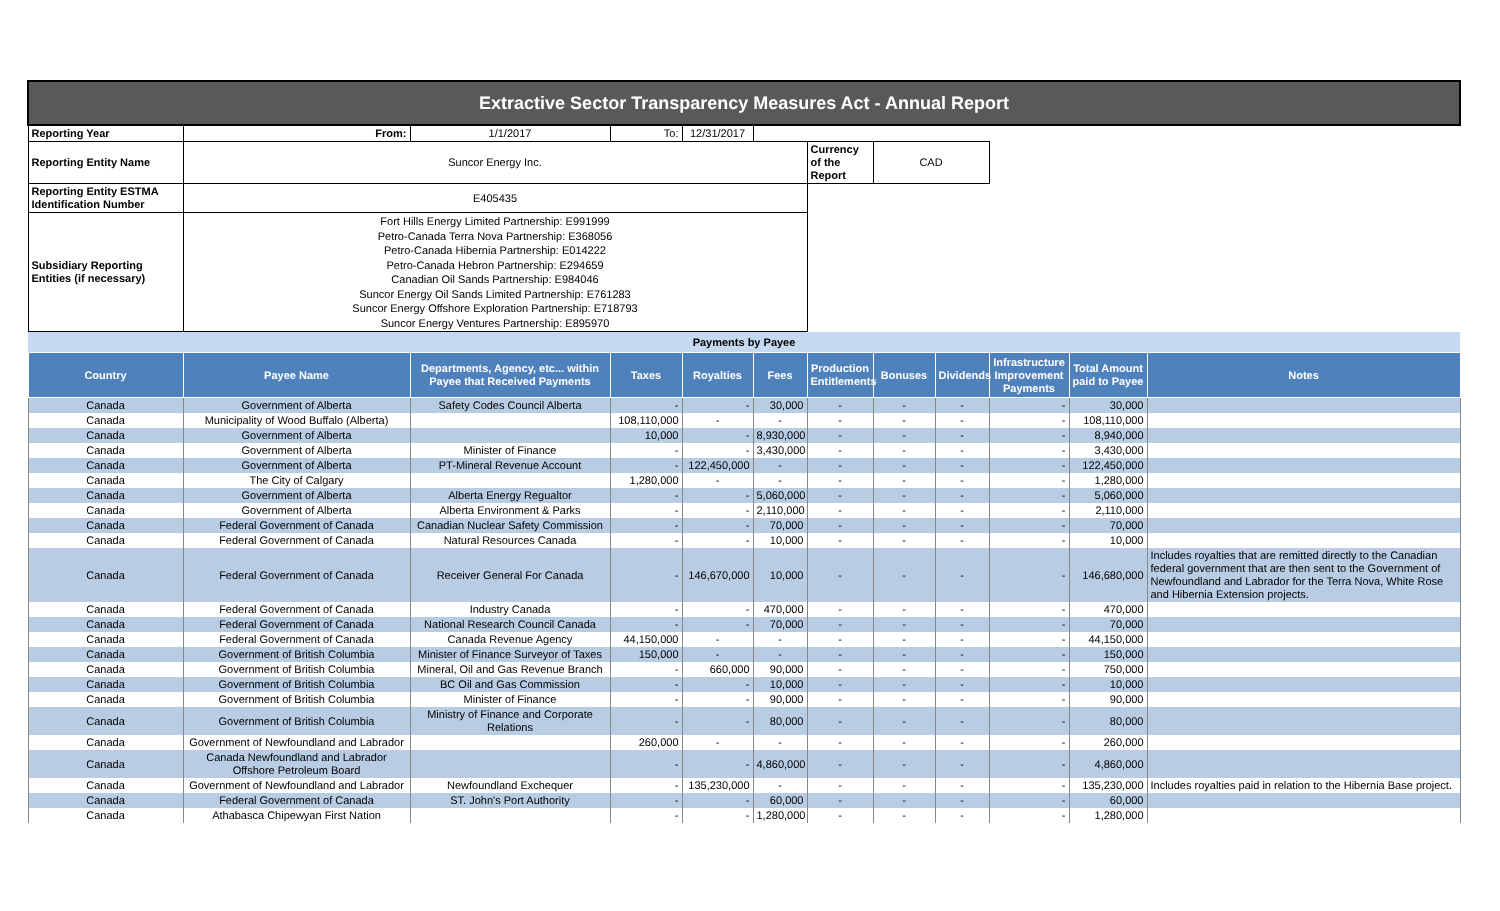| Extractive Sector Transparency Measures Act - Annual Report | | | | | | | | | | | |
| Reporting Year | From: | 1/1/2017 | To: | 12/31/2017 | | | | | | | |
| Reporting Entity Name | Suncor Energy Inc. | | | | | Currency of the Report | CAD | | | | |
| Reporting Entity ESTMA Identification Number | E405435 | | | | | | | | | | |
| Subsidiary Reporting Entities (if necessary) | Fort Hills Energy Limited Partnership: E991999 Petro-Canada Terra Nova Partnership: E368056 Petro-Canada Hibernia Partnership: E014222 Petro-Canada Hebron Partnership: E294659 Canadian Oil Sands Partnership: E984046 Suncor Energy Oil Sands Limited Partnership: E761283 Suncor Energy Offshore Exploration Partnership: E718793 Suncor Energy Ventures Partnership: E895970 | | | | | | | | | | |
| Payments by Payee | | | | | | | | | | | |
| Country | Payee Name | Departments, Agency, etc... within Payee that Received Payments | Taxes | Royalties | Fees | Production Entitlements | Bonuses | Dividends | Infrastructure Improvement Payments | Total Amount paid to Payee | Notes |
| Canada | Government of Alberta | Safety Codes Council Alberta | - | - | 30,000 | - | - | - | - | 30,000 | |
| Canada | Municipality of Wood Buffalo (Alberta) | | 108,110,000 | - | - | - | - | - | - | 108,110,000 | |
| Canada | Government of Alberta | | 10,000 | - | 8,930,000 | - | - | - | - | 8,940,000 | |
| Canada | Government of Alberta | Minister of Finance | - | - | 3,430,000 | - | - | - | - | 3,430,000 | |
| Canada | Government of Alberta | PT-Mineral Revenue Account | - | 122,450,000 | - | - | - | - | - | 122,450,000 | |
| Canada | The City of Calgary | | 1,280,000 | - | - | - | - | - | - | 1,280,000 | |
| Canada | Government of Alberta | Alberta Energy Regualtor | - | - | 5,060,000 | - | - | - | - | 5,060,000 | |
| Canada | Government of Alberta | Alberta Environment & Parks | - | - | 2,110,000 | - | - | - | - | 2,110,000 | |
| Canada | Federal Government of Canada | Canadian Nuclear Safety Commission | - | - | 70,000 | - | - | - | - | 70,000 | |
| Canada | Federal Government of Canada | Natural Resources Canada | - | - | 10,000 | - | - | - | - | 10,000 | |
| Canada | Federal Government of Canada | Receiver General For Canada | - | 146,670,000 | 10,000 | - | - | - | - | 146,680,000 | Includes royalties that are remitted directly to the Canadian federal government that are then sent to the Government of Newfoundland and Labrador for the Terra Nova, White Rose and Hibernia Extension projects. |
| Canada | Federal Government of Canada | Industry Canada | - | - | 470,000 | - | - | - | - | 470,000 | |
| Canada | Federal Government of Canada | National Research Council Canada | - | - | 70,000 | - | - | - | - | 70,000 | |
| Canada | Federal Government of Canada | Canada Revenue Agency | 44,150,000 | - | - | - | - | - | - | 44,150,000 | |
| Canada | Government of British Columbia | Minister of Finance Surveyor of Taxes | 150,000 | - | - | - | - | - | - | 150,000 | |
| Canada | Government of British Columbia | Mineral, Oil and Gas Revenue Branch | - | 660,000 | 90,000 | - | - | - | - | 750,000 | |
| Canada | Government of British Columbia | BC Oil and Gas Commission | - | - | 10,000 | - | - | - | - | 10,000 | |
| Canada | Government of British Columbia | Minister of Finance | - | - | 90,000 | - | - | - | - | 90,000 | |
| Canada | Government of British Columbia | Ministry of Finance and Corporate Relations | - | - | 80,000 | - | - | - | - | 80,000 | |
| Canada | Government of Newfoundland and Labrador | | 260,000 | - | - | - | - | - | - | 260,000 | |
| Canada | Canada Newfoundland and Labrador Offshore Petroleum Board | | - | - | 4,860,000 | - | - | - | - | 4,860,000 | |
| Canada | Government of Newfoundland and Labrador | Newfoundland Exchequer | - | 135,230,000 | - | - | - | - | - | 135,230,000 | Includes royalties paid in relation to the Hibernia Base project. |
| Canada | Federal Government of Canada | ST. John's Port Authority | - | - | 60,000 | - | - | - | - | 60,000 | |
| Canada | Athabasca Chipewyan First Nation | | - | - | 1,280,000 | - | - | - | - | 1,280,000 | |